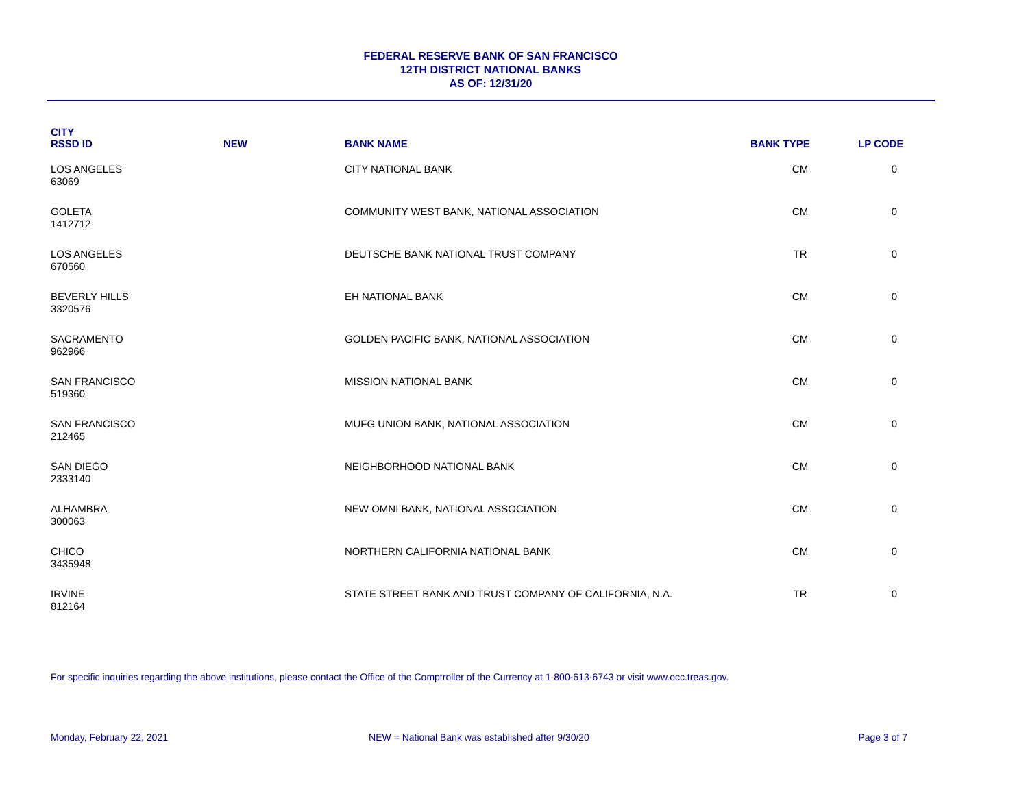FEDERAL RESERVE BANK OF SAN FRANCISCO
12TH DISTRICT NATIONAL BANKS
AS OF: 12/31/20
| CITY RSSD ID | NEW | BANK NAME | BANK TYPE | LP CODE |
| --- | --- | --- | --- | --- |
| LOS ANGELES 63069 | | CITY NATIONAL BANK | CM | 0 |
| GOLETA 1412712 | | COMMUNITY WEST BANK, NATIONAL ASSOCIATION | CM | 0 |
| LOS ANGELES 670560 | | DEUTSCHE BANK NATIONAL TRUST COMPANY | TR | 0 |
| BEVERLY HILLS 3320576 | | EH NATIONAL BANK | CM | 0 |
| SACRAMENTO 962966 | | GOLDEN PACIFIC BANK, NATIONAL ASSOCIATION | CM | 0 |
| SAN FRANCISCO 519360 | | MISSION NATIONAL BANK | CM | 0 |
| SAN FRANCISCO 212465 | | MUFG UNION BANK, NATIONAL ASSOCIATION | CM | 0 |
| SAN DIEGO 2333140 | | NEIGHBORHOOD NATIONAL BANK | CM | 0 |
| ALHAMBRA 300063 | | NEW OMNI BANK, NATIONAL ASSOCIATION | CM | 0 |
| CHICO 3435948 | | NORTHERN CALIFORNIA NATIONAL BANK | CM | 0 |
| IRVINE 812164 | | STATE STREET BANK AND TRUST COMPANY OF CALIFORNIA, N.A. | TR | 0 |
For specific inquiries regarding the above institutions, please contact the Office of the Comptroller of the Currency at 1-800-613-6743 or visit www.occ.treas.gov.
Monday, February 22, 2021 NEW = National Bank was established after 9/30/20
Page 3 of 7